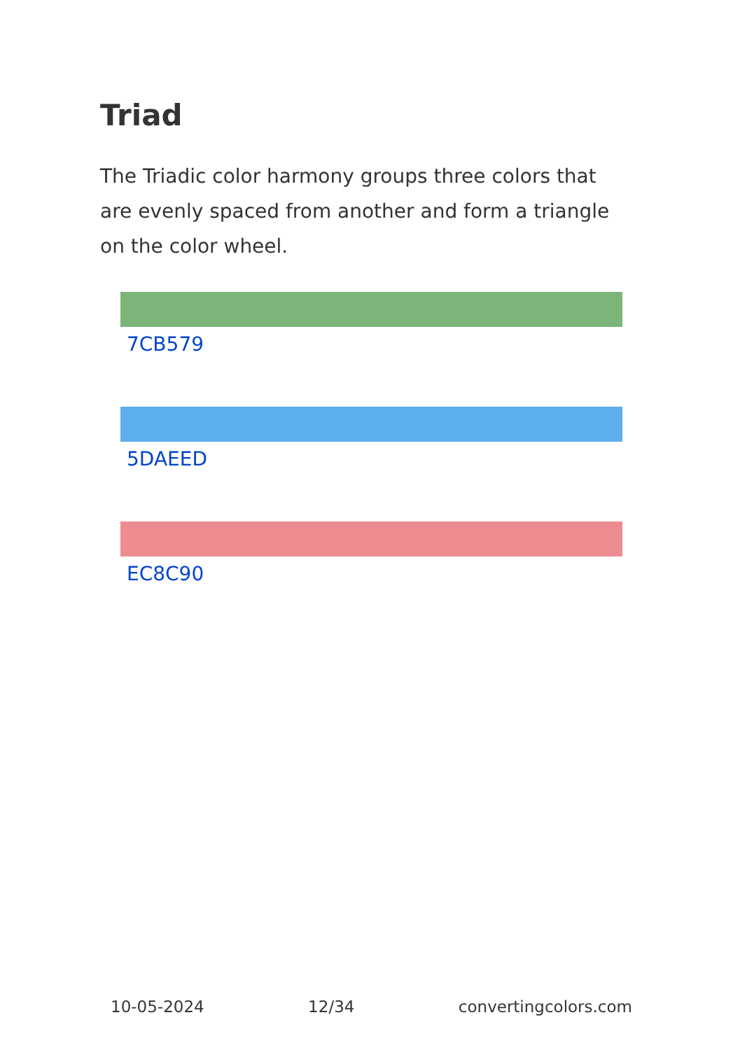Triad
The Triadic color harmony groups three colors that are evenly spaced from another and form a triangle on the color wheel.
7CB579
5DAEED
EC8C90
10-05-2024 12/34 convertingcolors.com